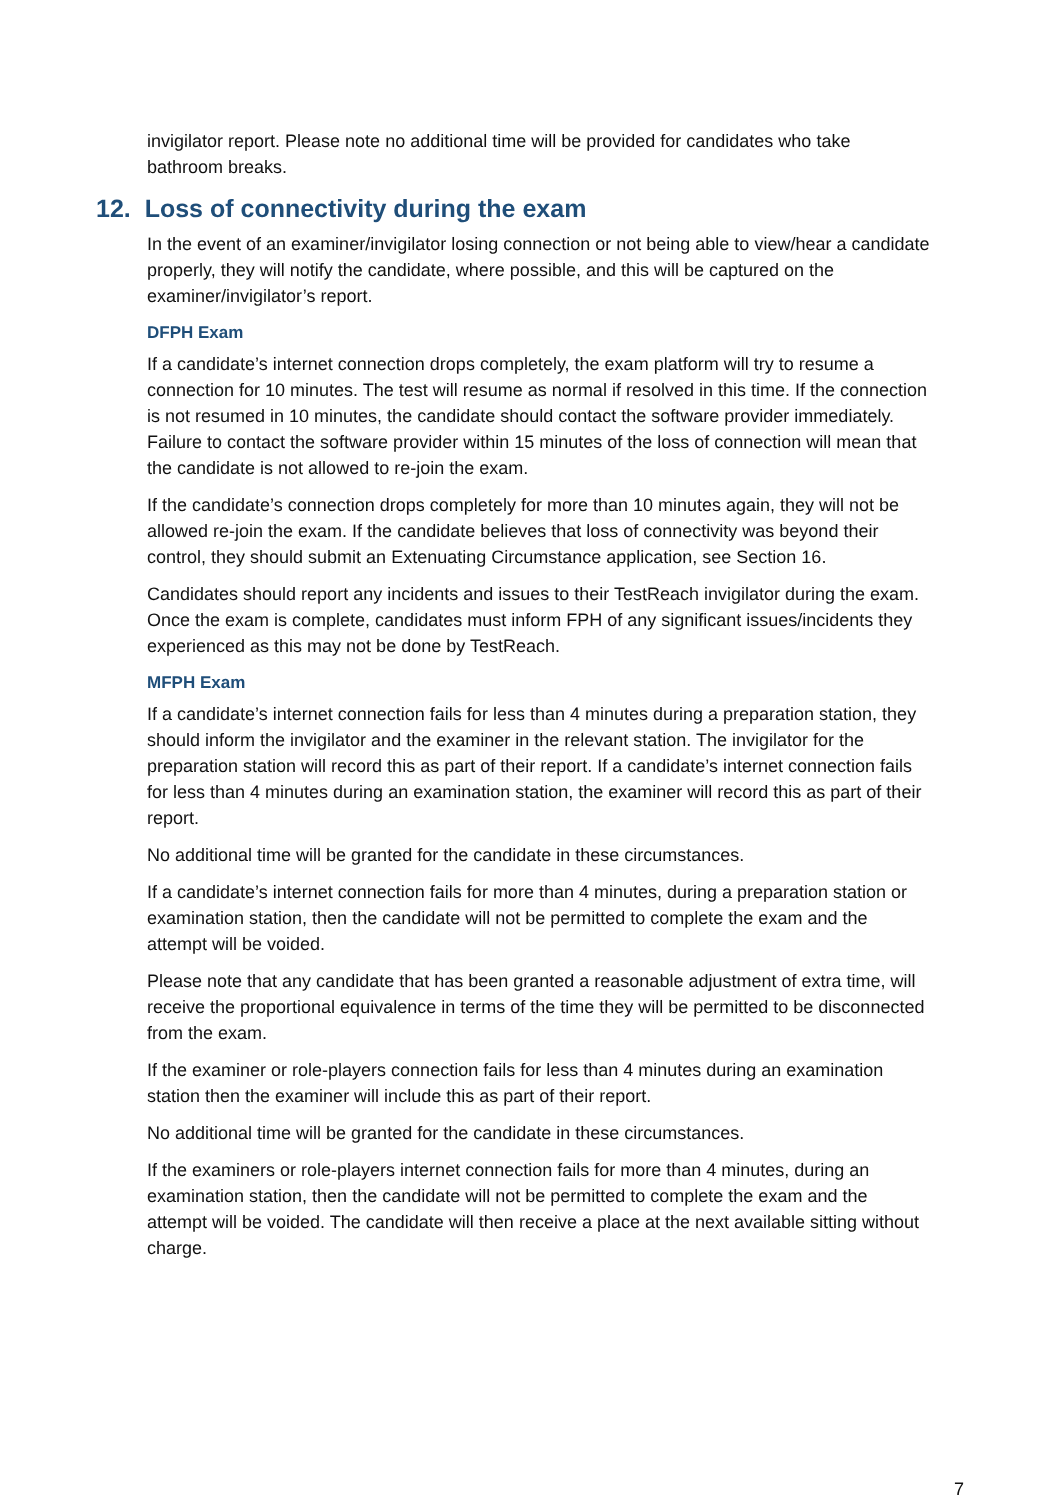invigilator report. Please note no additional time will be provided for candidates who take bathroom breaks.
12. Loss of connectivity during the exam
In the event of an examiner/invigilator losing connection or not being able to view/hear a candidate properly, they will notify the candidate, where possible, and this will be captured on the examiner/invigilator’s report.
DFPH Exam
If a candidate’s internet connection drops completely, the exam platform will try to resume a connection for 10 minutes. The test will resume as normal if resolved in this time. If the connection is not resumed in 10 minutes, the candidate should contact the software provider immediately. Failure to contact the software provider within 15 minutes of the loss of connection will mean that the candidate is not allowed to re-join the exam.
If the candidate’s connection drops completely for more than 10 minutes again, they will not be allowed re-join the exam. If the candidate believes that loss of connectivity was beyond their control, they should submit an Extenuating Circumstance application, see Section 16.
Candidates should report any incidents and issues to their TestReach invigilator during the exam. Once the exam is complete, candidates must inform FPH of any significant issues/incidents they experienced as this may not be done by TestReach.
MFPH Exam
If a candidate’s internet connection fails for less than 4 minutes during a preparation station, they should inform the invigilator and the examiner in the relevant station. The invigilator for the preparation station will record this as part of their report. If a candidate’s internet connection fails for less than 4 minutes during an examination station, the examiner will record this as part of their report.
No additional time will be granted for the candidate in these circumstances.
If a candidate’s internet connection fails for more than 4 minutes, during a preparation station or examination station, then the candidate will not be permitted to complete the exam and the attempt will be voided.
Please note that any candidate that has been granted a reasonable adjustment of extra time, will receive the proportional equivalence in terms of the time they will be permitted to be disconnected from the exam.
If the examiner or role-players connection fails for less than 4 minutes during an examination station then the examiner will include this as part of their report.
No additional time will be granted for the candidate in these circumstances.
If the examiners or role-players internet connection fails for more than 4 minutes, during an examination station, then the candidate will not be permitted to complete the exam and the attempt will be voided. The candidate will then receive a place at the next available sitting without charge.
7